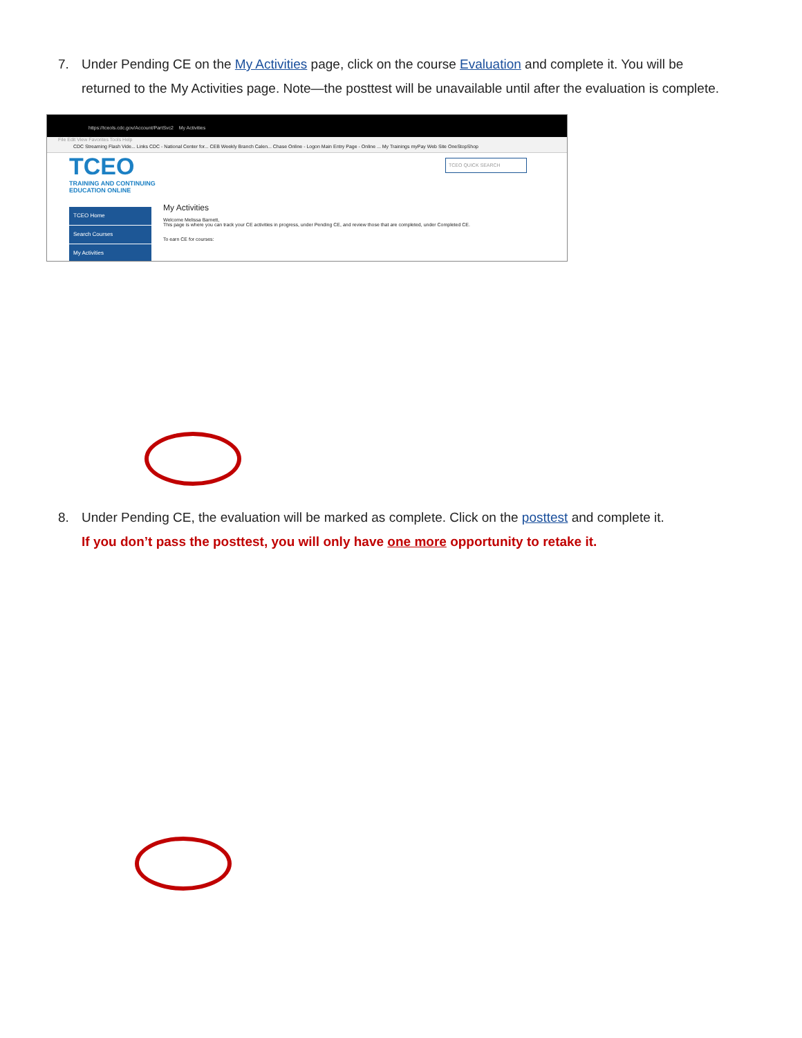7. Under Pending CE on the My Activities page, click on the course Evaluation and complete it. You will be
returned to the My Activities page. Note—the posttest will be unavailable until after the evaluation is complete.
https://tceols.cdc.gov/Account/PartSvc2 My Activities
File Edit View Favorites Tools Help
CDC Streaming Flash Vide... Links CDC - National Center for... CEB Weekly Branch Calen... Chase Online - Logon Main Entry Page - Online ... My Trainings myPay Web Site OneStopShop
TCEO
TRAINING AND CONTINUING
EDUCATION ONLINE
TCEO QUICK SEARCH
TCEO Home
Search Courses
My Activities
My Activities
Welcome Melissa Barnett,
This page is where you can track your CE activities in progress, under Pending CE, and review those that are completed, under Completed CE.
To earn CE for courses:
8. Under Pending CE, the evaluation will be marked as complete. Click on the posttest and complete it.
If you don’t pass the posttest, you will only have one more opportunity to retake it.